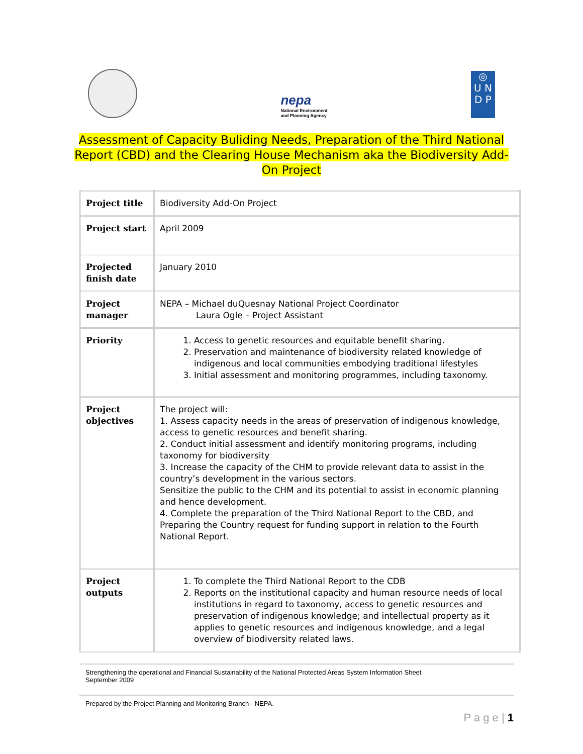nepa
National Environment
and Planning Agency
◎
U N
D P
Assessment of Capacity Buliding Needs, Preparation of the Third National Report (CBD) and the Clearing House Mechanism aka the Biodiversity Add-On Project
| Project title | Biodiversity Add-On Project |
| Project start | April 2009 |
| Projected finish date | January 2010 |
| Project manager | NEPA – Michael duQuesnay National Project Coordinator Laura Ogle – Project Assistant |
| Priority | 1. Access to genetic resources and equitable benefit sharing. 2. Preservation and maintenance of biodiversity related knowledge of indigenous and local communities embodying traditional lifestyles 3. Initial assessment and monitoring programmes, including taxonomy. |
| Project objectives | The project will: 1. Assess capacity needs in the areas of preservation of indigenous knowledge, access to genetic resources and benefit sharing. 2. Conduct initial assessment and identify monitoring programs, including taxonomy for biodiversity 3. Increase the capacity of the CHM to provide relevant data to assist in the country’s development in the various sectors. Sensitize the public to the CHM and its potential to assist in economic planning and hence development. 4. Complete the preparation of the Third National Report to the CBD, and Preparing the Country request for funding support in relation to the Fourth National Report. |
| Project outputs | 1. To complete the Third National Report to the CDB 2. Reports on the institutional capacity and human resource needs of local institutions in regard to taxonomy, access to genetic resources and preservation of indigenous knowledge; and intellectual property as it applies to genetic resources and indigenous knowledge, and a legal overview of biodiversity related laws. |
Strengthening the operational and Financial Sustainability of the National Protected Areas System Information Sheet
September 2009
Prepared by the Project Planning and Monitoring Branch - NEPA.
P a g e | 1